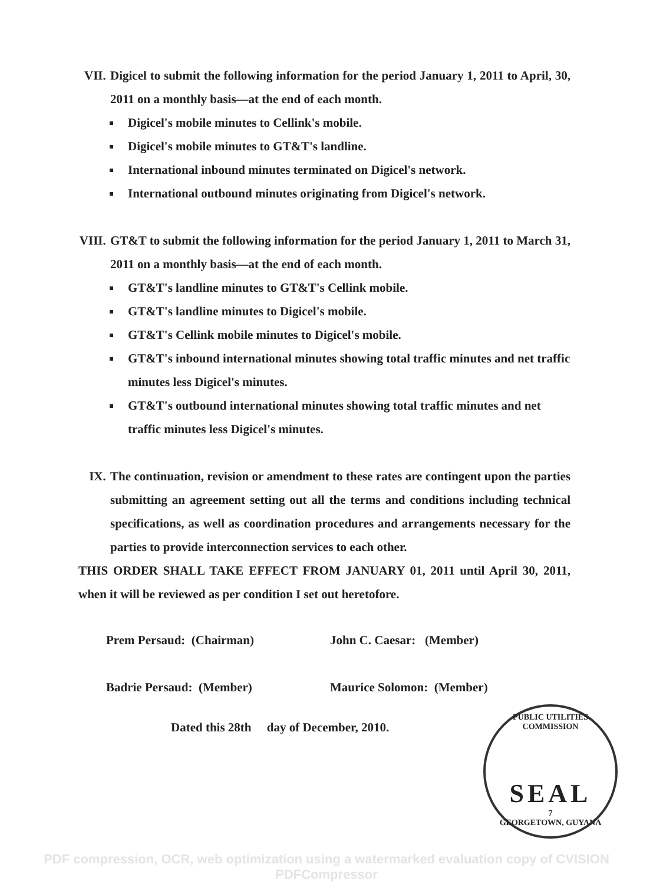VII. Digicel to submit the following information for the period January 1, 2011 to April, 30, 2011 on a monthly basis—at the end of each month.
Digicel's mobile minutes to Cellink's mobile.
Digicel's mobile minutes to GT&T's landline.
International inbound minutes terminated on Digicel's network.
International outbound minutes originating from Digicel's network.
VIII. GT&T to submit the following information for the period January 1, 2011 to March 31, 2011 on a monthly basis—at the end of each month.
GT&T's landline minutes to GT&T's Cellink mobile.
GT&T's landline minutes to Digicel's mobile.
GT&T's Cellink mobile minutes to Digicel's mobile.
GT&T's inbound international minutes showing total traffic minutes and net traffic minutes less Digicel's minutes.
GT&T's outbound international minutes showing total traffic minutes and net traffic minutes less Digicel's minutes.
IX. The continuation, revision or amendment to these rates are contingent upon the parties submitting an agreement setting out all the terms and conditions including technical specifications, as well as coordination procedures and arrangements necessary for the parties to provide interconnection services to each other.
THIS ORDER SHALL TAKE EFFECT FROM JANUARY 01, 2011 until April 30, 2011, when it will be reviewed as per condition I set out heretofore.
Prem Persaud: (Chairman) John C. Caesar: (Member)
Badrie Persaud: (Member) Maurice Solomon: (Member)
Dated this 28th day of December, 2010.
PUBLIC UTILITIES COMMISSION
SEAL
7
GEORGETOWN, GUYANA
PDF compression, OCR, web optimization using a watermarked evaluation copy of CVISION PDFCompressor